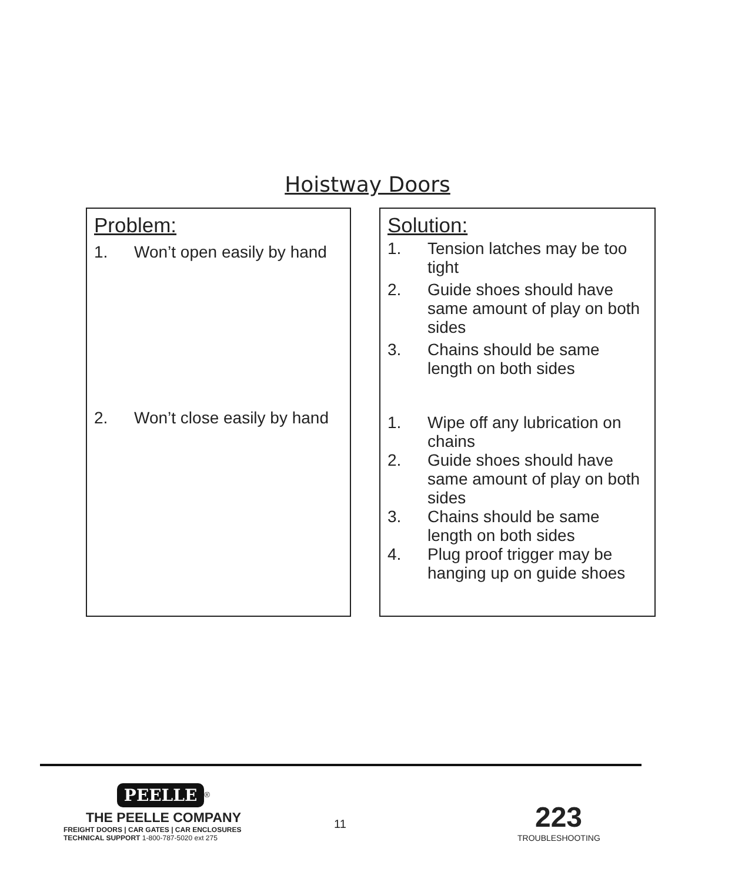Hoistway Doors
Problem:
1. Won’t open easily by hand
2. Won’t close easily by hand
Solution:
1. Tension latches may be too tight
2. Guide shoes should have same amount of play on both sides
3. Chains should be same length on both sides
1. Wipe off any lubrication on chains
2. Guide shoes should have same amount of play on both sides
3. Chains should be same length on both sides
4. Plug proof trigger may be hanging up on guide shoes
PEELLE
<sup>®</sup>
THE PEELLE COMPANY
FREIGHT DOORS | CAR GATES | CAR ENCLOSURES
TECHNICAL SUPPORT 1-800-787-5020 ext 275
11
223
TROUBLESHOOTING